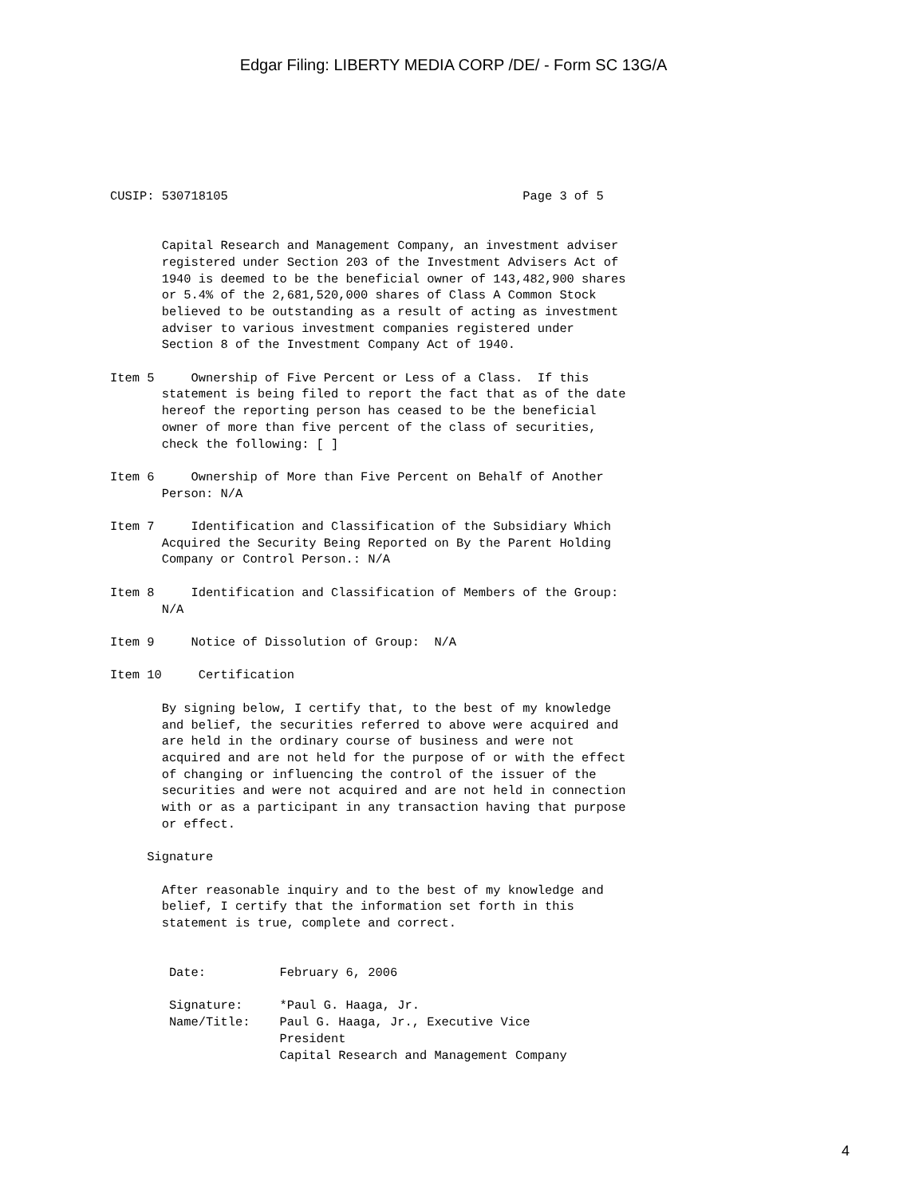Edgar Filing: LIBERTY MEDIA CORP /DE/ - Form SC 13G/A
CUSIP: 530718105                                        Page 3 of 5


       Capital Research and Management Company, an investment adviser
       registered under Section 203 of the Investment Advisers Act of
       1940 is deemed to be the beneficial owner of 143,482,900 shares
       or 5.4% of the 2,681,520,000 shares of Class A Common Stock
       believed to be outstanding as a result of acting as investment
       adviser to various investment companies registered under
       Section 8 of the Investment Company Act of 1940.

Item 5     Ownership of Five Percent or Less of a Class.  If this
       statement is being filed to report the fact that as of the date
       hereof the reporting person has ceased to be the beneficial
       owner of more than five percent of the class of securities,
       check the following: [ ]

Item 6     Ownership of More than Five Percent on Behalf of Another
       Person: N/A

Item 7     Identification and Classification of the Subsidiary Which
       Acquired the Security Being Reported on By the Parent Holding
       Company or Control Person.: N/A

Item 8     Identification and Classification of Members of the Group:
       N/A

Item 9     Notice of Dissolution of Group:  N/A

Item 10     Certification

       By signing below, I certify that, to the best of my knowledge
       and belief, the securities referred to above were acquired and
       are held in the ordinary course of business and were not
       acquired and are not held for the purpose of or with the effect
       of changing or influencing the control of the issuer of the
       securities and were not acquired and are not held in connection
       with or as a participant in any transaction having that purpose
       or effect.

     Signature

       After reasonable inquiry and to the best of my knowledge and
       belief, I certify that the information set forth in this
       statement is true, complete and correct.


        Date:          February 6, 2006

        Signature:     *Paul G. Haaga, Jr.
        Name/Title:    Paul G. Haaga, Jr., Executive Vice
                       President
                       Capital Research and Management Company
4